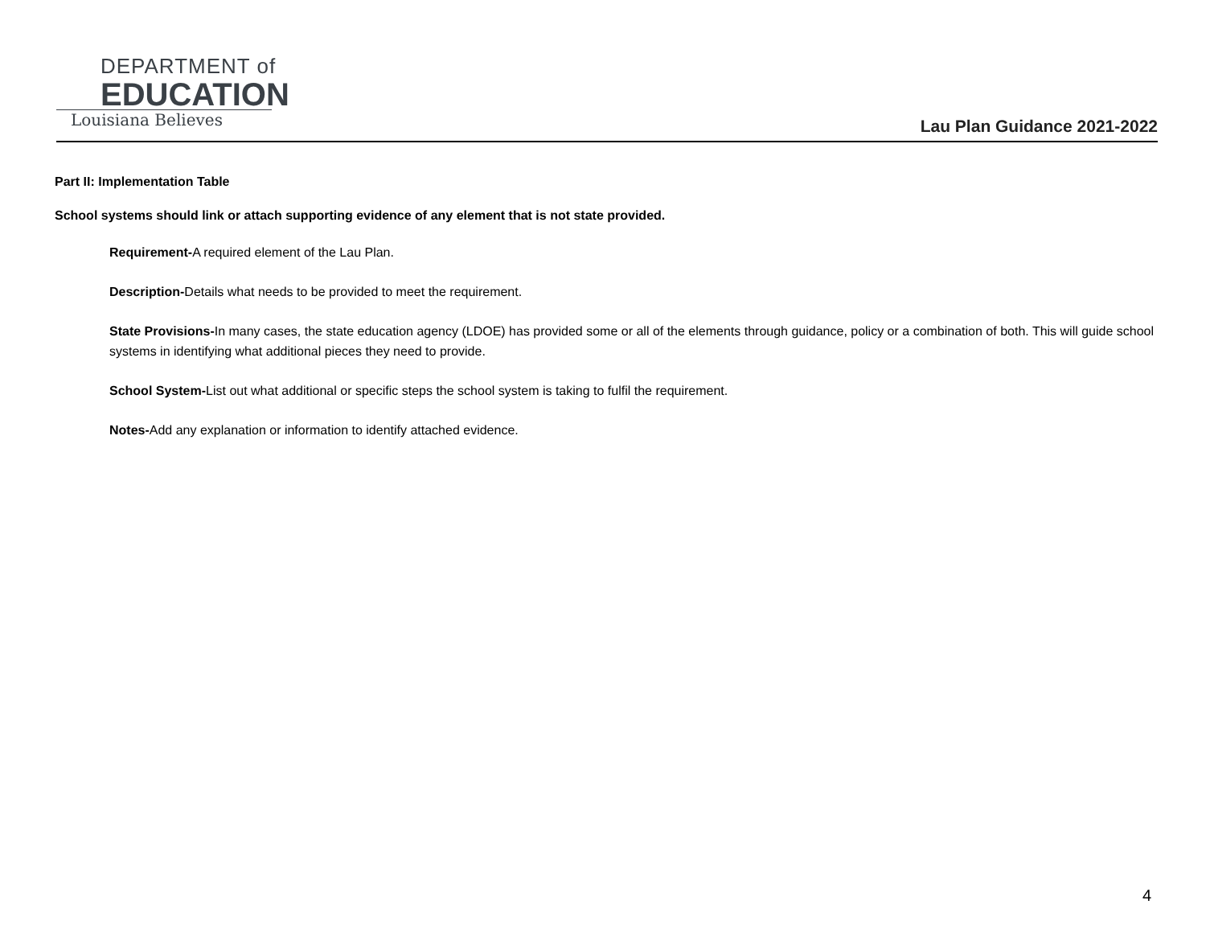DEPARTMENT of
EDUCATION
Louisiana Believes
Lau Plan Guidance 2021-2022
Part II: Implementation Table
School systems should link or attach supporting evidence of any element that is not state provided.
Requirement-A required element of the Lau Plan.
Description-Details what needs to be provided to meet the requirement.
State Provisions-In many cases, the state education agency (LDOE) has provided some or all of the elements through guidance, policy or a combination of both. This will guide school systems in identifying what additional pieces they need to provide.
School System-List out what additional or specific steps the school system is taking to fulfil the requirement.
Notes-Add any explanation or information to identify attached evidence.
4